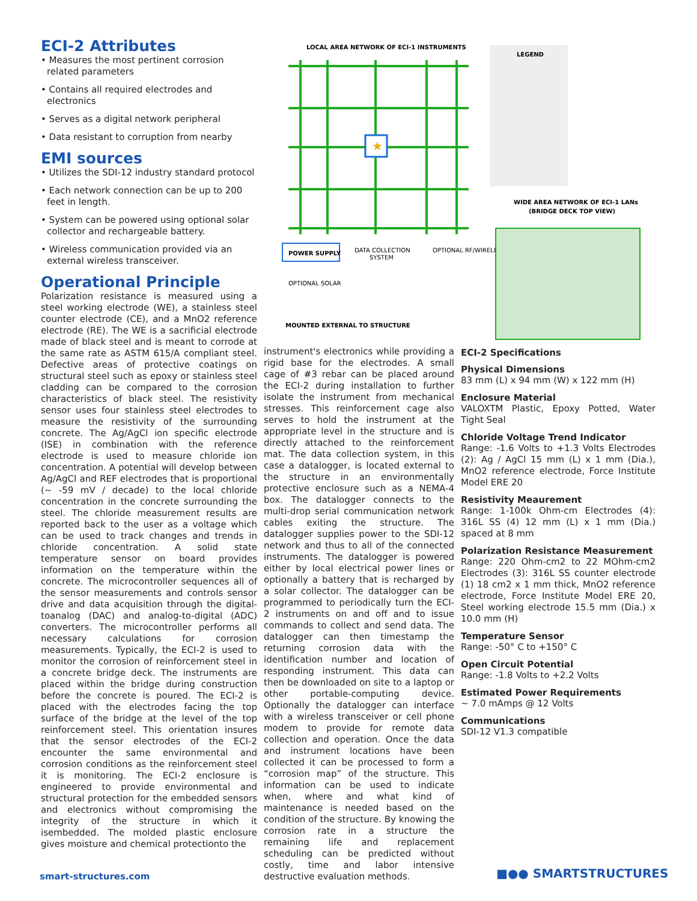ECI-2 Attributes
• Measures the most pertinent corrosion related parameters
• Contains all required electrodes and electronics
• Serves as a digital network peripheral
• Data resistant to corruption from nearby
EMI sources
• Utilizes the SDI-12 industry standard protocol
• Each network connection can be up to 200 feet in length.
• System can be powered using optional solar collector and rechargeable battery.
• Wireless communication provided via an external wireless transceiver.
Operational Principle
Polarization resistance is measured using a steel working electrode (WE), a stainless steel counter electrode (CE), and a MnO2 reference electrode (RE). The WE is a sacrificial electrode made of black steel and is meant to corrode at the same rate as ASTM 615/A compliant steel. Defective areas of protective coatings on structural steel such as epoxy or stainless steel cladding can be compared to the corrosion characteristics of black steel. The resistivity sensor uses four stainless steel electrodes to measure the resistivity of the surrounding concrete. The Ag/AgCl ion specific electrode (ISE) in combination with the reference electrode is used to measure chloride ion concentration. A potential will develop between Ag/AgCl and REF electrodes that is proportional (~ -59 mV / decade) to the local chloride concentration in the concrete surrounding the steel. The chloride measurement results are reported back to the user as a voltage which can be used to track changes and trends in chloride concentration. A solid state temperature sensor on board provides information on the temperature within the concrete. The microcontroller sequences all of the sensor measurements and controls sensor drive and data acquisition through the digital-toanalog (DAC) and analog-to-digital (ADC) converters. The microcontroller performs all necessary calculations for corrosion measurements. Typically, the ECI-2 is used to monitor the corrosion of reinforcement steel in a concrete bridge deck. The instruments are placed within the bridge during construction before the concrete is poured. The ECI-2 is placed with the electrodes facing the top surface of the bridge at the level of the top reinforcement steel. This orientation insures that the sensor electrodes of the ECI-2 encounter the same environmental and corrosion conditions as the reinforcement steel it is monitoring. The ECI-2 enclosure is engineered to provide environmental and structural protection for the embedded sensors and electronics without compromising the integrity of the structure in which it isembedded. The molded plastic enclosure gives moisture and chemical protectionto the
LOCAL AREA NETWORK OF ECI-1 INSTRUMENTS
★
LEGEND
WIDE AREA NETWORK OF ECI-1 LANs
(BRIDGE DECK TOP VIEW)
POWER SUPPLY
DATA COLLECTION
SYSTEM
OPTIONAL RF/WIRELESS
OPTIONAL SOLAR
MOUNTED EXTERNAL TO STRUCTURE
instrument's electronics while providing a rigid base for the electrodes. A small cage of #3 rebar can be placed around the ECI-2 during installation to further isolate the instrument from mechanical stresses. This reinforcement cage also serves to hold the instrument at the appropriate level in the structure and is directly attached to the reinforcement mat. The data collection system, in this case a datalogger, is located external to the structure in an environmentally protective enclosure such as a NEMA-4 box. The datalogger connects to the multi-drop serial communication network cables exiting the structure. The datalogger supplies power to the SDI-12 network and thus to all of the connected instruments. The datalogger is powered either by local electrical power lines or optionally a battery that is recharged by a solar collector. The datalogger can be programmed to periodically turn the ECI-2 instruments on and off and to issue commands to collect and send data. The datalogger can then timestamp the returning corrosion data with the identification number and location of responding instrument. This data can then be downloaded on site to a laptop or other portable-computing device. Optionally the datalogger can interface with a wireless transceiver or cell phone modem to provide for remote data collection and operation. Once the data and instrument locations have been collected it can be processed to form a “corrosion map” of the structure. This information can be used to indicate when, where and what kind of maintenance is needed based on the condition of the structure. By knowing the corrosion rate in a structure the remaining life and replacement scheduling can be predicted without costly, time and labor intensive destructive evaluation methods.
ECI-2 Specifications
Physical Dimensions
83 mm (L) x 94 mm (W) x 122 mm (H)
Enclosure Material
VALOXTM Plastic, Epoxy Potted, Water Tight Seal
Chloride Voltage Trend Indicator
Range: -1.6 Volts to +1.3 Volts Electrodes (2): Ag / AgCl 15 mm (L) x 1 mm (Dia.), MnO2 reference electrode, Force Institute Model ERE 20
Resistivity Meaurement
Range: 1-100k Ohm-cm Electrodes (4): 316L SS (4) 12 mm (L) x 1 mm (Dia.) spaced at 8 mm
Polarization Resistance Measurement
Range: 220 Ohm-cm2 to 22 MOhm-cm2 Electrodes (3): 316L SS counter electrode (1) 18 cm2 x 1 mm thick, MnO2 reference electrode, Force Institute Model ERE 20, Steel working electrode 15.5 mm (Dia.) x 10.0 mm (H)
Temperature Sensor
Range: -50° C to +150° C
Open Circuit Potential
Range: -1.8 Volts to +2.2 Volts
Estimated Power Requirements
~ 7.0 mAmps @ 12 Volts
Communications
SDI-12 V1.3 compatible
smart-structures.com ■●● SMARTSTRUCTURES